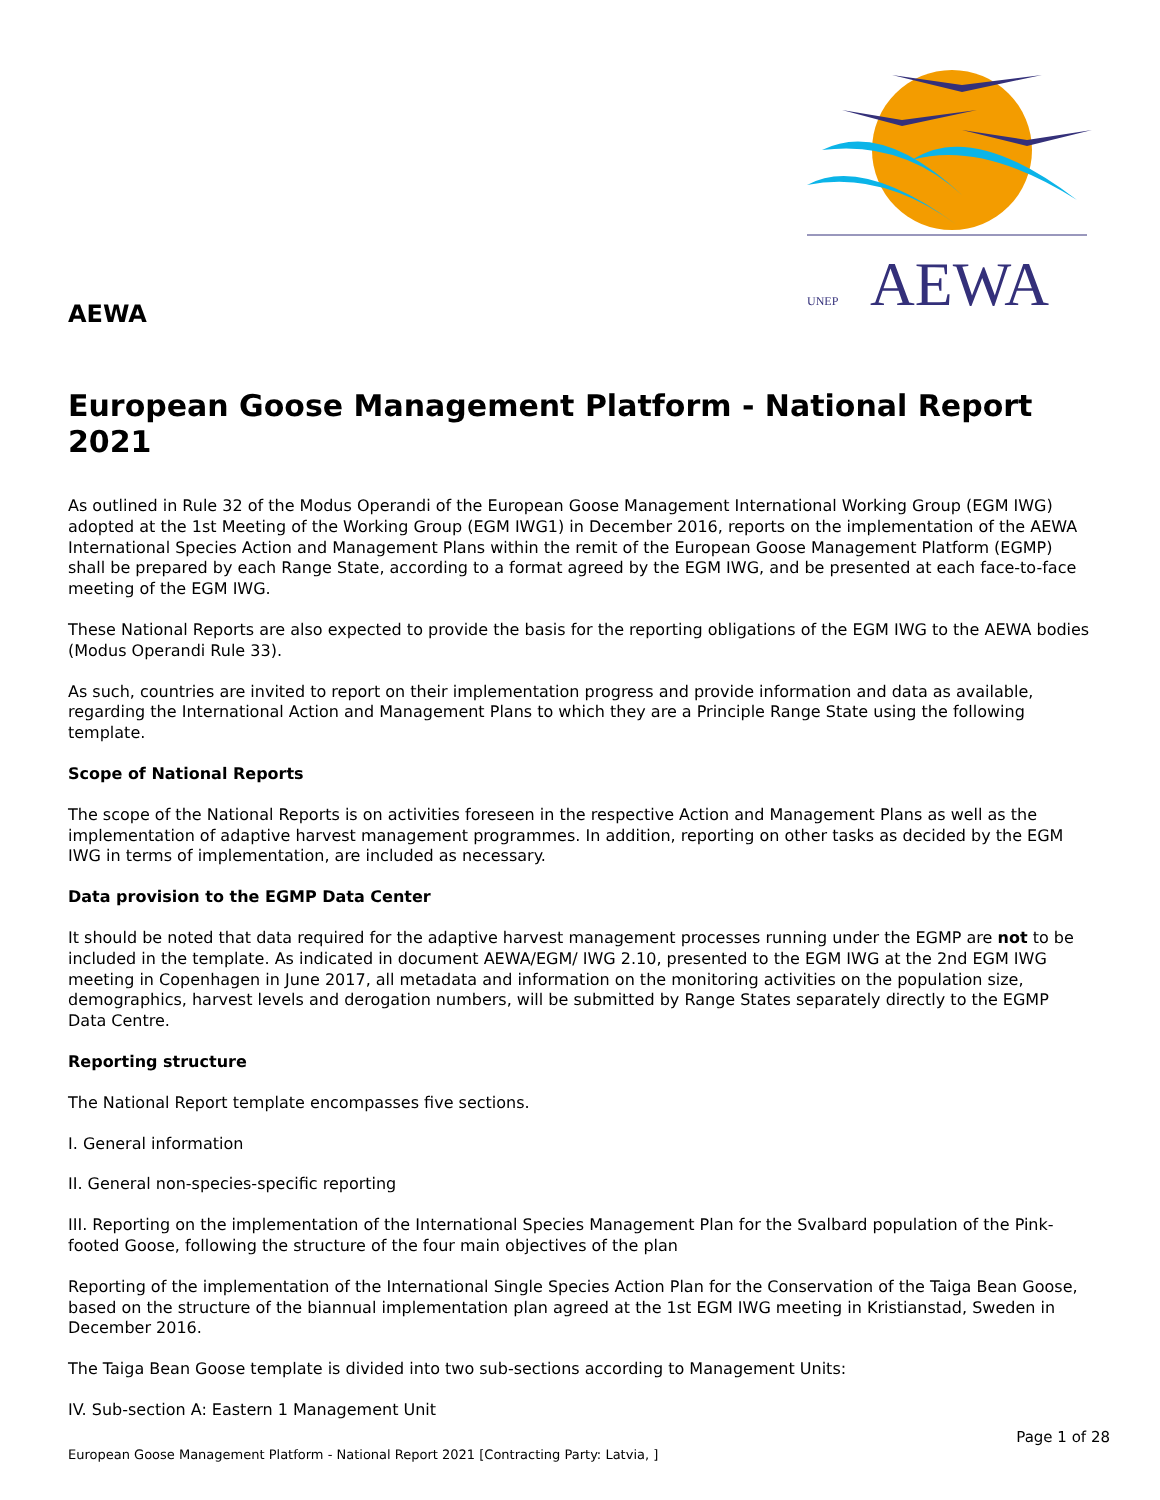AEWA
AEWA
UNEP
European Goose Management Platform - National Report 2021
As outlined in Rule 32 of the Modus Operandi of the European Goose Management International Working Group (EGM IWG) adopted at the 1st Meeting of the Working Group (EGM IWG1) in December 2016, reports on the implementation of the AEWA International Species Action and Management Plans within the remit of the European Goose Management Platform (EGMP) shall be prepared by each Range State, according to a format agreed by the EGM IWG, and be presented at each face-to-face meeting of the EGM IWG.
These National Reports are also expected to provide the basis for the reporting obligations of the EGM IWG to the AEWA bodies (Modus Operandi Rule 33).
As such, countries are invited to report on their implementation progress and provide information and data as available, regarding the International Action and Management Plans to which they are a Principle Range State using the following template.
Scope of National Reports
The scope of the National Reports is on activities foreseen in the respective Action and Management Plans as well as the implementation of adaptive harvest management programmes. In addition, reporting on other tasks as decided by the EGM IWG in terms of implementation, are included as necessary.
Data provision to the EGMP Data Center
It should be noted that data required for the adaptive harvest management processes running under the EGMP are not to be included in the template. As indicated in document AEWA/EGM/ IWG 2.10, presented to the EGM IWG at the 2nd EGM IWG meeting in Copenhagen in June 2017, all metadata and information on the monitoring activities on the population size, demographics, harvest levels and derogation numbers, will be submitted by Range States separately directly to the EGMP Data Centre.
Reporting structure
The National Report template encompasses five sections.
I. General information
II. General non-species-specific reporting
III. Reporting on the implementation of the International Species Management Plan for the Svalbard population of the Pink-footed Goose, following the structure of the four main objectives of the plan
Reporting of the implementation of the International Single Species Action Plan for the Conservation of the Taiga Bean Goose, based on the structure of the biannual implementation plan agreed at the 1st EGM IWG meeting in Kristianstad, Sweden in December 2016.
The Taiga Bean Goose template is divided into two sub-sections according to Management Units:
IV. Sub-section A: Eastern 1 Management Unit
Page 1 of 28
European Goose Management Platform - National Report 2021 [Contracting Party: Latvia, ]